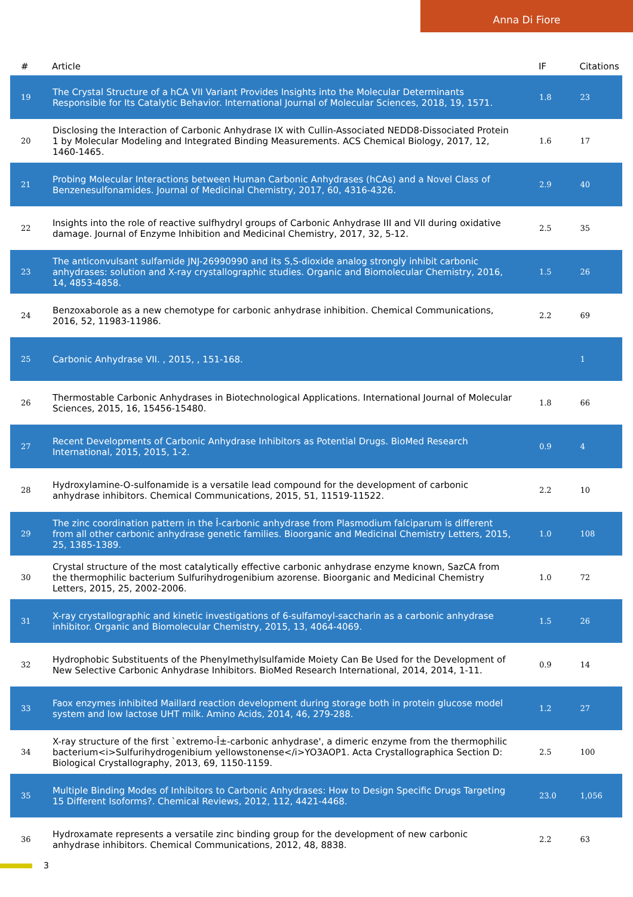Anna Di Fiore
| # | Article | IF | Citations |
| --- | --- | --- | --- |
| 19 | The Crystal Structure of a hCA VII Variant Provides Insights into the Molecular Determinants Responsible for Its Catalytic Behavior. International Journal of Molecular Sciences, 2018, 19, 1571. | 1.8 | 23 |
| 20 | Disclosing the Interaction of Carbonic Anhydrase IX with Cullin-Associated NEDD8-Dissociated Protein 1 by Molecular Modeling and Integrated Binding Measurements. ACS Chemical Biology, 2017, 12, 1460-1465. | 1.6 | 17 |
| 21 | Probing Molecular Interactions between Human Carbonic Anhydrases (hCAs) and a Novel Class of Benzenesulfonamides. Journal of Medicinal Chemistry, 2017, 60, 4316-4326. | 2.9 | 40 |
| 22 | Insights into the role of reactive sulfhydryl groups of Carbonic Anhydrase III and VII during oxidative damage. Journal of Enzyme Inhibition and Medicinal Chemistry, 2017, 32, 5-12. | 2.5 | 35 |
| 23 | The anticonvulsant sulfamide JNJ-26990990 and its S,S-dioxide analog strongly inhibit carbonic anhydrases: solution and X-ray crystallographic studies. Organic and Biomolecular Chemistry, 2016, 14, 4853-4858. | 1.5 | 26 |
| 24 | Benzoxaborole as a new chemotype for carbonic anhydrase inhibition. Chemical Communications, 2016, 52, 11983-11986. | 2.2 | 69 |
| 25 | Carbonic Anhydrase VII. , 2015, , 151-168. | | 1 |
| 26 | Thermostable Carbonic Anhydrases in Biotechnological Applications. International Journal of Molecular Sciences, 2015, 16, 15456-15480. | 1.8 | 66 |
| 27 | Recent Developments of Carbonic Anhydrase Inhibitors as Potential Drugs. BioMed Research International, 2015, 2015, 1-2. | 0.9 | 4 |
| 28 | Hydroxylamine-O-sulfonamide is a versatile lead compound for the development of carbonic anhydrase inhibitors. Chemical Communications, 2015, 51, 11519-11522. | 2.2 | 10 |
| 29 | The zinc coordination pattern in the Î-carbonic anhydrase from Plasmodium falciparum is different from all other carbonic anhydrase genetic families. Bioorganic and Medicinal Chemistry Letters, 2015, 25, 1385-1389. | 1.0 | 108 |
| 30 | Crystal structure of the most catalytically effective carbonic anhydrase enzyme known, SazCA from the thermophilic bacterium Sulfurihydrogenibium azorense. Bioorganic and Medicinal Chemistry Letters, 2015, 25, 2002-2006. | 1.0 | 72 |
| 31 | X-ray crystallographic and kinetic investigations of 6-sulfamoyl-saccharin as a carbonic anhydrase inhibitor. Organic and Biomolecular Chemistry, 2015, 13, 4064-4069. | 1.5 | 26 |
| 32 | Hydrophobic Substituents of the Phenylmethylsulfamide Moiety Can Be Used for the Development of New Selective Carbonic Anhydrase Inhibitors. BioMed Research International, 2014, 2014, 1-11. | 0.9 | 14 |
| 33 | Faox enzymes inhibited Maillard reaction development during storage both in protein glucose model system and low lactose UHT milk. Amino Acids, 2014, 46, 279-288. | 1.2 | 27 |
| 34 | X-ray structure of the first `extremo-Î±-carbonic anhydrase', a dimeric enzyme from the thermophilic bacterium<i>Sulfurihydrogenibium yellowstonense</i>YO3AOP1. Acta Crystallographica Section D: Biological Crystallography, 2013, 69, 1150-1159. | 2.5 | 100 |
| 35 | Multiple Binding Modes of Inhibitors to Carbonic Anhydrases: How to Design Specific Drugs Targeting 15 Different Isoforms?. Chemical Reviews, 2012, 112, 4421-4468. | 23.0 | 1,056 |
| 36 | Hydroxamate represents a versatile zinc binding group for the development of new carbonic anhydrase inhibitors. Chemical Communications, 2012, 48, 8838. | 2.2 | 63 |
3